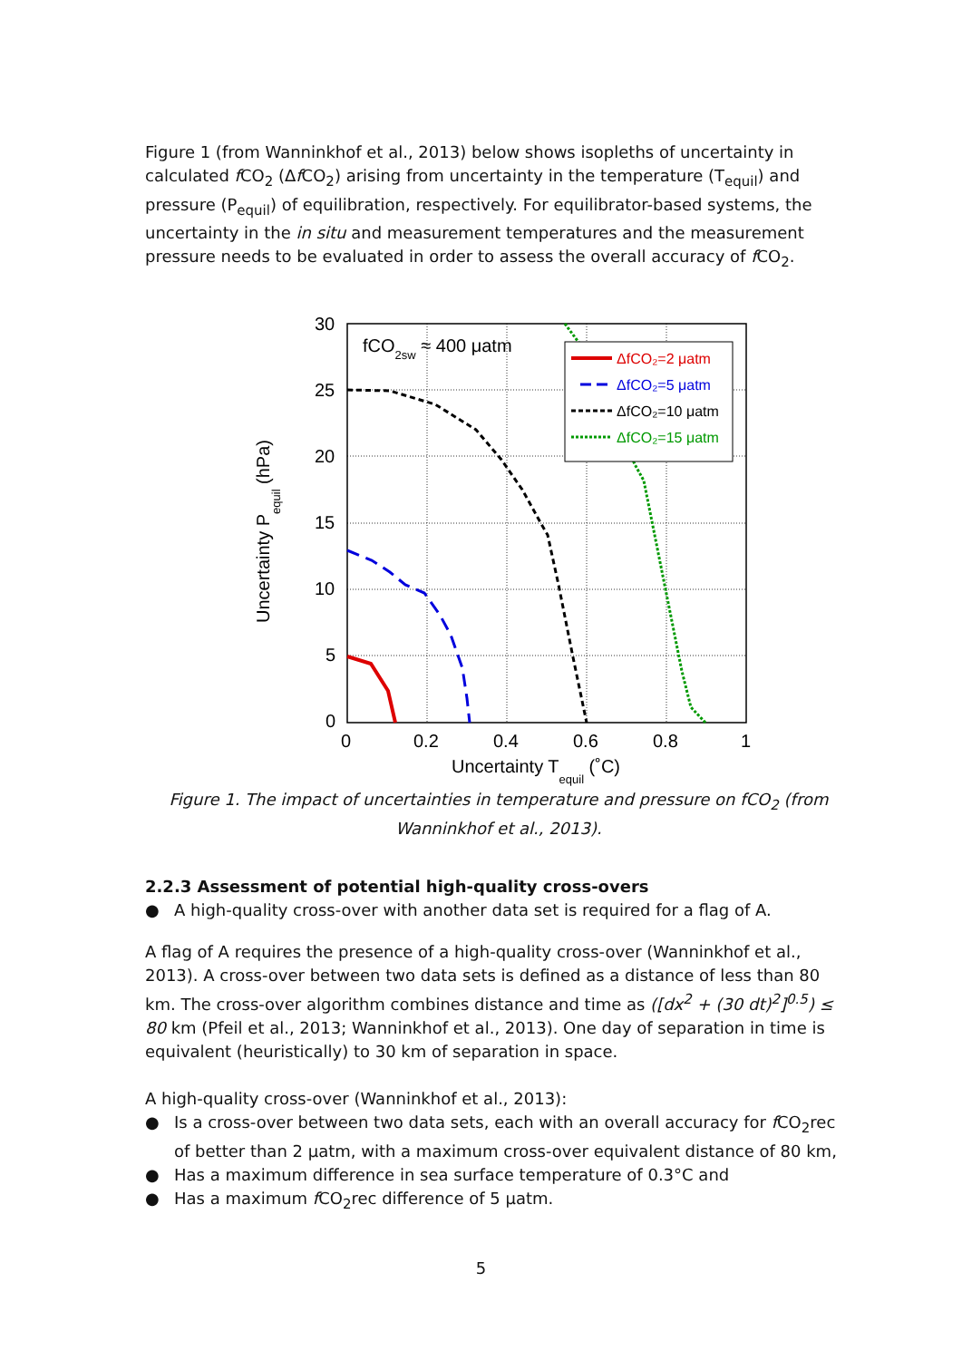Figure 1 (from Wanninkhof et al., 2013) below shows isopleths of uncertainty in calculated f CO<sub>2</sub> (Δf CO<sub>2</sub>) arising from uncertainty in the temperature (T<sub>equil</sub>) and pressure (P<sub>equil</sub>) of equilibration, respectively. For equilibrator-based systems, the uncertainty in the in situ and measurement temperatures and the measurement pressure needs to be evaluated in order to assess the overall accuracy of f CO<sub>2</sub>.
ΔfCO₂=2 μatm
ΔfCO₂=5 μatm
ΔfCO₂=10 μatm
ΔfCO₂=15 μatm
fCO2sw ≈ 400 μatm
30
25
20
15
10
5
0
0
0.2
0.4
0.6
0.8
1
Uncertainty Tequil (˚C)
Uncertainty Pequil (hPa)
Figure 1. The impact of uncertainties in temperature and pressure on fCO<sub>2</sub> (from Wanninkhof et al., 2013).
2.2.3 Assessment of potential high-quality cross-overs
● A high-quality cross-over with another data set is required for a flag of A.
A flag of A requires the presence of a high-quality cross-over (Wanninkhof et al., 2013). A cross-over between two data sets is defined as a distance of less than 80 km. The cross-over algorithm combines distance and time as ([dx<sup>2</sup> + (30 dt)<sup>2</sup>]<sup>0.5</sup>) ≤ 80 km (Pfeil et al., 2013; Wanninkhof et al., 2013). One day of separation in time is equivalent (heuristically) to 30 km of separation in space.
A high-quality cross-over (Wanninkhof et al., 2013):
● Is a cross-over between two data sets, each with an overall accuracy for f CO<sub>2</sub>rec of better than 2 µatm, with a maximum cross-over equivalent distance of 80 km,
● Has a maximum difference in sea surface temperature of 0.3°C and
● Has a maximum f CO<sub>2</sub>rec difference of 5 µatm.
5